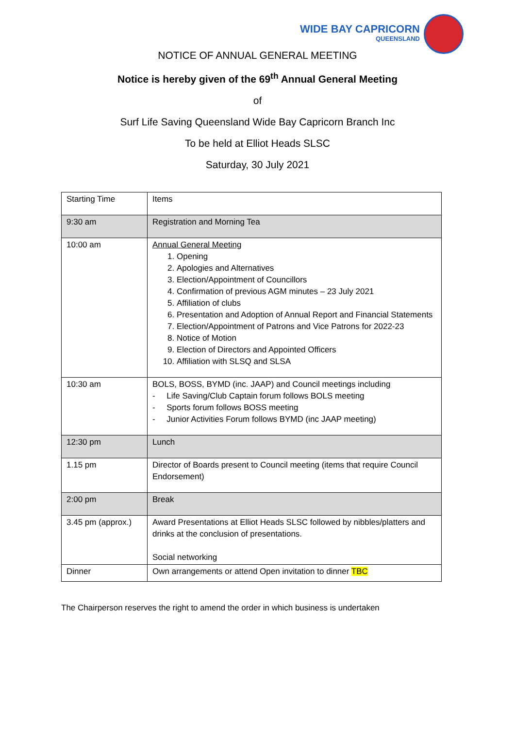WIDE BAY CAPRICORN
QUEENSLAND
NOTICE OF ANNUAL GENERAL MEETING
Notice is hereby given of the 69<sup>th</sup> Annual General Meeting
of
Surf Life Saving Queensland Wide Bay Capricorn Branch Inc
To be held at Elliot Heads SLSC
Saturday, 30 July 2021
| Starting Time | Items |
| 9:30 am | Registration and Morning Tea |
| 10:00 am | Annual General Meeting 1. Opening 2. Apologies and Alternatives 3. Election/Appointment of Councillors 4. Confirmation of previous AGM minutes – 23 July 2021 5. Affiliation of clubs 6. Presentation and Adoption of Annual Report and Financial Statements 7. Election/Appointment of Patrons and Vice Patrons for 2022-23 8. Notice of Motion 9. Election of Directors and Appointed Officers 10. Affiliation with SLSQ and SLSA |
| 10:30 am | BOLS, BOSS, BYMD (inc. JAAP) and Council meetings including - Life Saving/Club Captain forum follows BOLS meeting - Sports forum follows BOSS meeting - Junior Activities Forum follows BYMD (inc JAAP meeting) |
| 12:30 pm | Lunch |
| 1.15 pm | Director of Boards present to Council meeting (items that require Council Endorsement) |
| 2:00 pm | Break |
| 3.45 pm (approx.) | Award Presentations at Elliot Heads SLSC followed by nibbles/platters and drinks at the conclusion of presentations. Social networking |
| Dinner | Own arrangements or attend Open invitation to dinner TBC |
The Chairperson reserves the right to amend the order in which business is undertaken